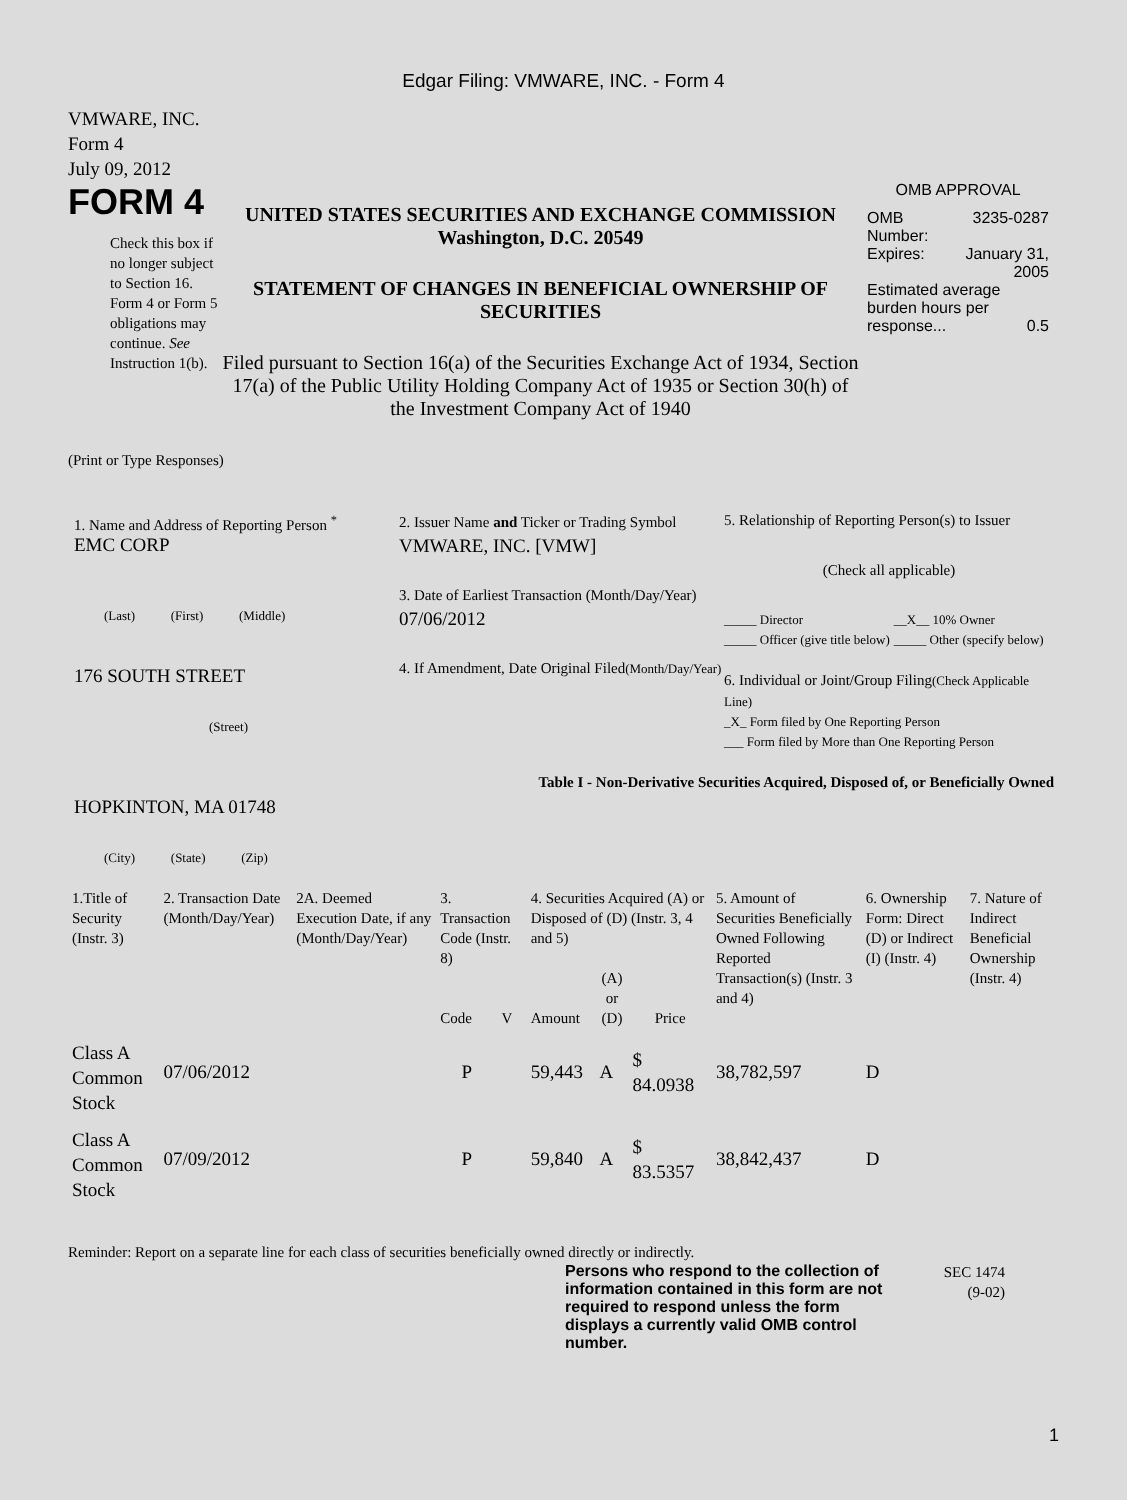Edgar Filing: VMWARE, INC. - Form 4
VMWARE, INC.
Form 4
July 09, 2012
FORM 4
Check this box if no longer subject to Section 16. Form 4 or Form 5 obligations may continue. See Instruction 1(b).
UNITED STATES SECURITIES AND EXCHANGE COMMISSION
Washington, D.C. 20549
STATEMENT OF CHANGES IN BENEFICIAL OWNERSHIP OF SECURITIES
Filed pursuant to Section 16(a) of the Securities Exchange Act of 1934, Section 17(a) of the Public Utility Holding Company Act of 1935 or Section 30(h) of the Investment Company Act of 1940
OMB APPROVAL
| OMB Number: | 3235-0287 |
| Expires: | January 31, 2005 |
| Estimated average burden hours per response... 0.5 | |
(Print or Type Responses)
1. Name and Address of Reporting Person <sup>*</sup>
EMC CORP
(Last) (First) (Middle)
176 SOUTH STREET
(Street)
HOPKINTON, MA 01748
(City) (State) (Zip)
2. Issuer Name and Ticker or Trading Symbol
VMWARE, INC. [VMW]
3. Date of Earliest Transaction (Month/Day/Year)
07/06/2012
4. If Amendment, Date Original Filed(Month/Day/Year)
5. Relationship of Reporting Person(s) to Issuer
(Check all applicable)
| _____ Director | __X__ 10% Owner |
| _____ Officer (give title below) | _____ Other (specify below) |
6. Individual or Joint/Group Filing(Check Applicable Line)
_X_ Form filed by One Reporting Person
___ Form filed by More than One Reporting Person
Table I - Non-Derivative Securities Acquired, Disposed of, or Beneficially Owned
| 1.Title of Security (Instr. 3) | 2. Transaction Date (Month/Day/Year) | 2A. Deemed Execution Date, if any (Month/Day/Year) | 3. Transaction Code (Instr. 8) | | 4. Securities Acquired (A) or Disposed of (D) (Instr. 3, 4 and 5) | | | 5. Amount of Securities Beneficially Owned Following Reported Transaction(s) (Instr. 3 and 4) | 6. Ownership Form: Direct (D) or Indirect (I) (Instr. 4) | 7. Nature of Indirect Beneficial Ownership (Instr. 4) |
| --- | --- | --- | --- | --- | --- | --- | --- | --- | --- | --- |
| | | | Code | V | Amount | (A) or (D) | Price | | | |
| Class A Common Stock | 07/06/2012 | | P | | 59,443 | A | $ 84.0938 | 38,782,597 | D | |
| Class A Common Stock | 07/09/2012 | | P | | 59,840 | A | $ 83.5357 | 38,842,437 | D | |
Reminder: Report on a separate line for each class of securities beneficially owned directly or indirectly.
Persons who respond to the collection of information contained in this form are not required to respond unless the form displays a currently valid OMB control number.
SEC 1474
(9-02)
1